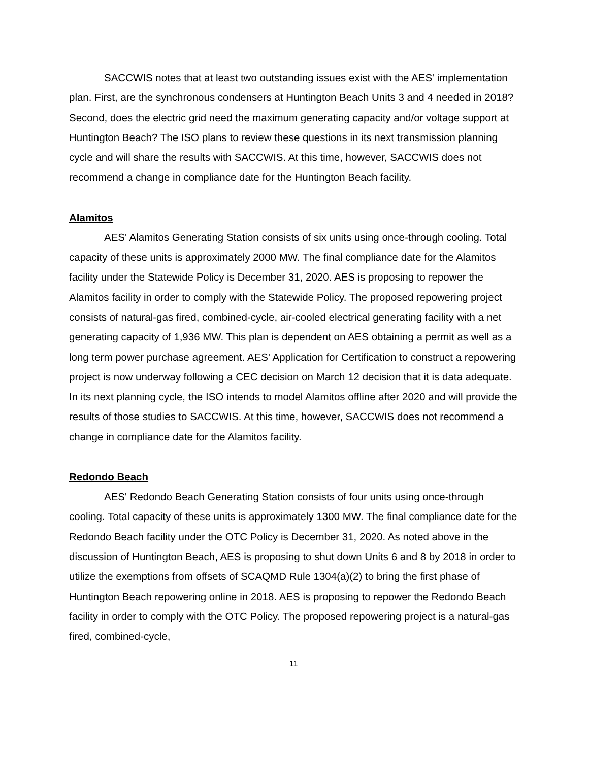SACCWIS notes that at least two outstanding issues exist with the AES' implementation plan. First, are the synchronous condensers at Huntington Beach Units 3 and 4 needed in 2018? Second, does the electric grid need the maximum generating capacity and/or voltage support at Huntington Beach? The ISO plans to review these questions in its next transmission planning cycle and will share the results with SACCWIS. At this time, however, SACCWIS does not recommend a change in compliance date for the Huntington Beach facility.
Alamitos
AES' Alamitos Generating Station consists of six units using once-through cooling. Total capacity of these units is approximately 2000 MW. The final compliance date for the Alamitos facility under the Statewide Policy is December 31, 2020. AES is proposing to repower the Alamitos facility in order to comply with the Statewide Policy. The proposed repowering project consists of natural-gas fired, combined-cycle, air-cooled electrical generating facility with a net generating capacity of 1,936 MW. This plan is dependent on AES obtaining a permit as well as a long term power purchase agreement. AES' Application for Certification to construct a repowering project is now underway following a CEC decision on March 12 decision that it is data adequate. In its next planning cycle, the ISO intends to model Alamitos offline after 2020 and will provide the results of those studies to SACCWIS. At this time, however, SACCWIS does not recommend a change in compliance date for the Alamitos facility.
Redondo Beach
AES' Redondo Beach Generating Station consists of four units using once-through cooling. Total capacity of these units is approximately 1300 MW. The final compliance date for the Redondo Beach facility under the OTC Policy is December 31, 2020. As noted above in the discussion of Huntington Beach, AES is proposing to shut down Units 6 and 8 by 2018 in order to utilize the exemptions from offsets of SCAQMD Rule 1304(a)(2) to bring the first phase of Huntington Beach repowering online in 2018. AES is proposing to repower the Redondo Beach facility in order to comply with the OTC Policy. The proposed repowering project is a natural-gas fired, combined-cycle,
11